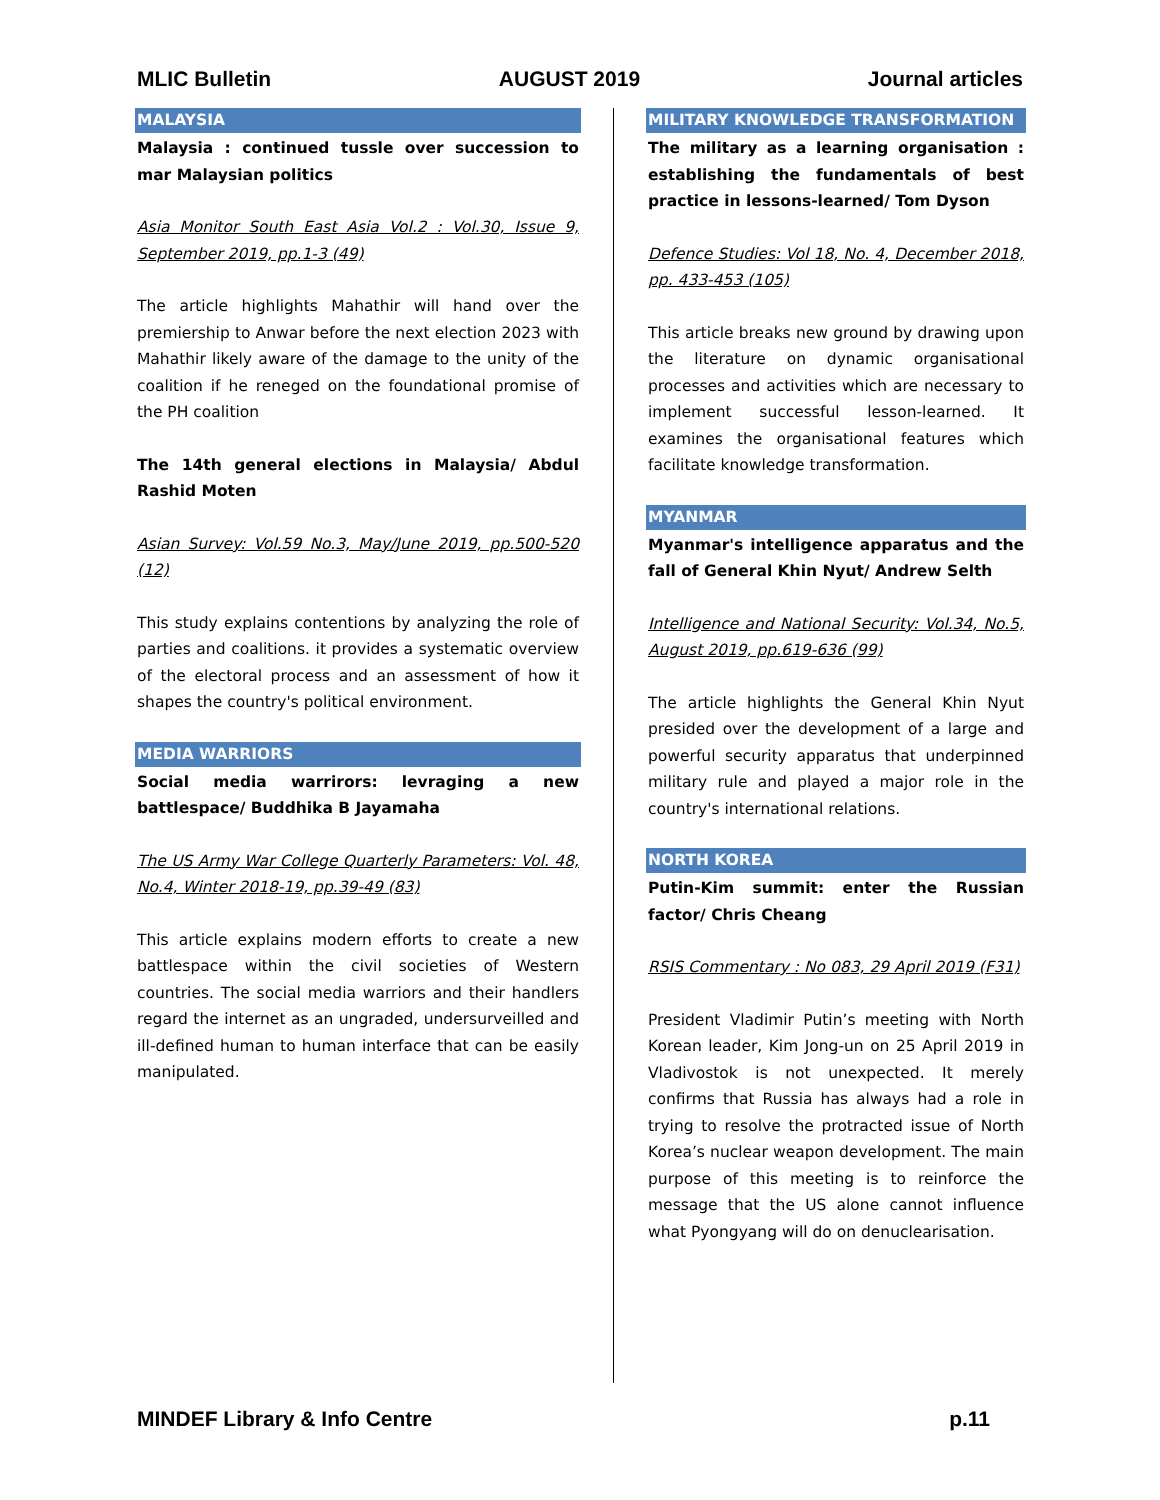MLIC Bulletin AUGUST 2019 Journal articles
MALAYSIA
Malaysia : continued tussle over succession to mar Malaysian politics
Asia Monitor South East Asia Vol.2 : Vol.30, Issue 9, September 2019, pp.1-3 (49)
The article highlights Mahathir will hand over the premiership to Anwar before the next election 2023 with Mahathir likely aware of the damage to the unity of the coalition if he reneged on the foundational promise of the PH coalition
The 14th general elections in Malaysia/ Abdul Rashid Moten
Asian Survey: Vol.59 No.3, May/June 2019, pp.500-520 (12)
This study explains contentions by analyzing the role of parties and coalitions. it provides a systematic overview of the electoral process and an assessment of how it shapes the country's political environment.
MEDIA WARRIORS
Social media warrirors: levraging a new battlespace/ Buddhika B Jayamaha
The US Army War College Quarterly Parameters: Vol. 48, No.4, Winter 2018-19, pp.39-49 (83)
This article explains modern efforts to create a new battlespace within the civil societies of Western countries. The social media warriors and their handlers regard the internet as an ungraded, undersurveilled and ill-defined human to human interface that can be easily manipulated.
MILITARY KNOWLEDGE TRANSFORMATION
The military as a learning organisation : establishing the fundamentals of best practice in lessons-learned/ Tom Dyson
Defence Studies: Vol 18, No. 4, December 2018, pp. 433-453 (105)
This article breaks new ground by drawing upon the literature on dynamic organisational processes and activities which are necessary to implement successful lesson-learned. It examines the organisational features which facilitate knowledge transformation.
MYANMAR
Myanmar's intelligence apparatus and the fall of General Khin Nyut/ Andrew Selth
Intelligence and National Security: Vol.34, No.5, August 2019, pp.619-636 (99)
The article highlights the General Khin Nyut presided over the development of a large and powerful security apparatus that underpinned military rule and played a major role in the country's international relations.
NORTH KOREA
Putin-Kim summit: enter the Russian factor/ Chris Cheang
RSIS Commentary : No 083, 29 April 2019 (F31)
President Vladimir Putin’s meeting with North Korean leader, Kim Jong-un on 25 April 2019 in Vladivostok is not unexpected. It merely confirms that Russia has always had a role in trying to resolve the protracted issue of North Korea’s nuclear weapon development. The main purpose of this meeting is to reinforce the message that the US alone cannot influence what Pyongyang will do on denuclearisation.
MINDEF Library & Info Centre p.11